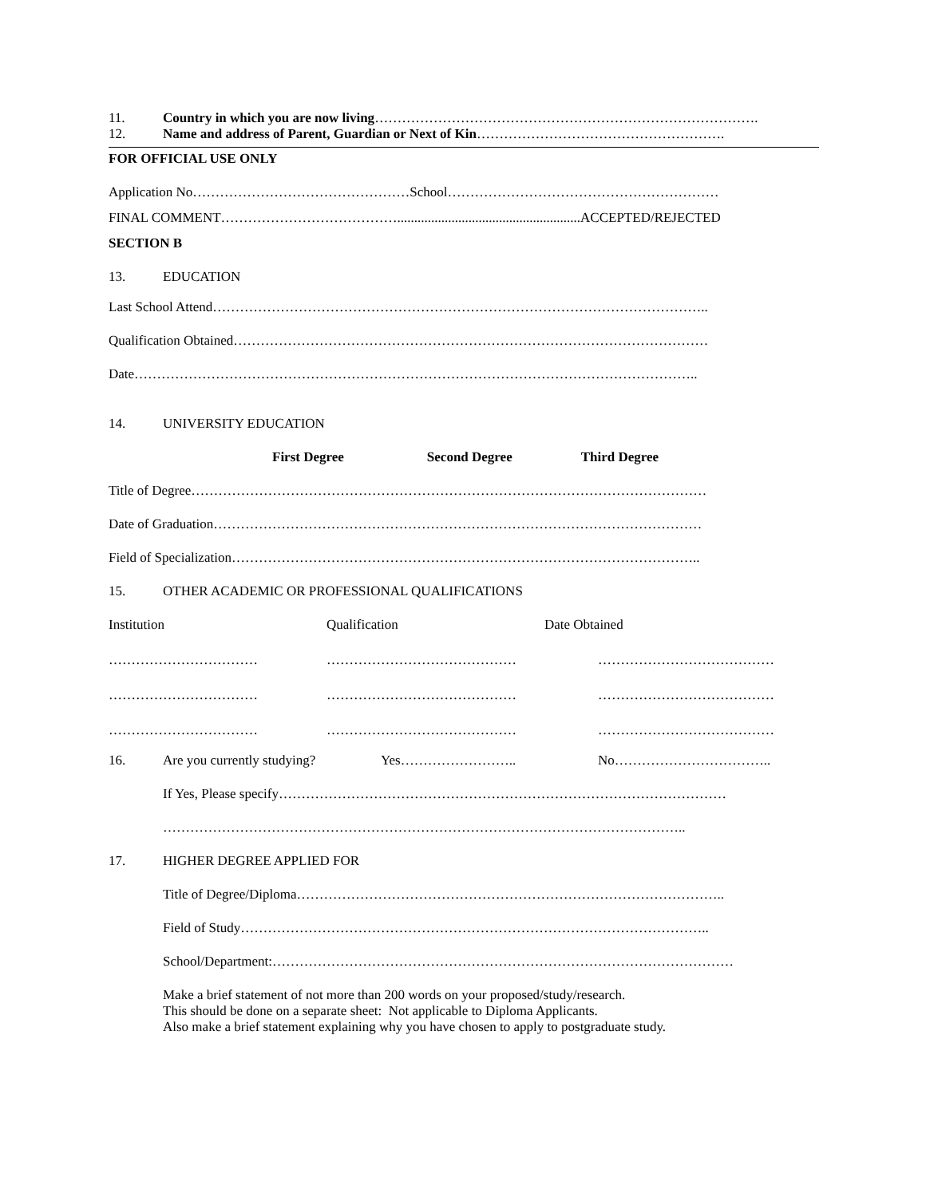11. Country in which you are now living………………………………………………………………………….
12. Name and address of Parent, Guardian or Next of Kin……………………………………………….
FOR OFFICIAL USE ONLY
Application No…………………………………………School……………………………………………………
FINAL COMMENT…………………………………......................................................ACCEPTED/REJECTED
SECTION B
13. EDUCATION
Last School Attend………………………………………………………………………………………………..
Qualification Obtained……………………………………………………………………………………………
Date……………………………………………………………………………………………………………..
14. UNIVERSITY EDUCATION
First Degree Second Degree Third Degree
Title of Degree……………………………………………………………………………………………………
Date of Graduation………………………………………………………………………………………………
Field of Specialization…………………………………………………………………………………………..
15. OTHER ACADEMIC OR PROFESSIONAL QUALIFICATIONS
Institution Qualification Date Obtained
…………………………… …………………………………… …………………………………
…………………………… …………………………………… …………………………………
…………………………… …………………………………… …………………………………
16. Are you currently studying? Yes…………………….. No……………………………..
If Yes, Please specify………………………………………………………………………………………
……………………………………………………………………………………………………..
17. HIGHER DEGREE APPLIED FOR
Title of Degree/Diploma…………………………………………………………………………………..
Field of Study…………………………………………………………………………………………..
School/Department:…………………………………………………………………………………………
Make a brief statement of not more than 200 words on your proposed/study/research.
This should be done on a separate sheet: Not applicable to Diploma Applicants.
Also make a brief statement explaining why you have chosen to apply to postgraduate study.